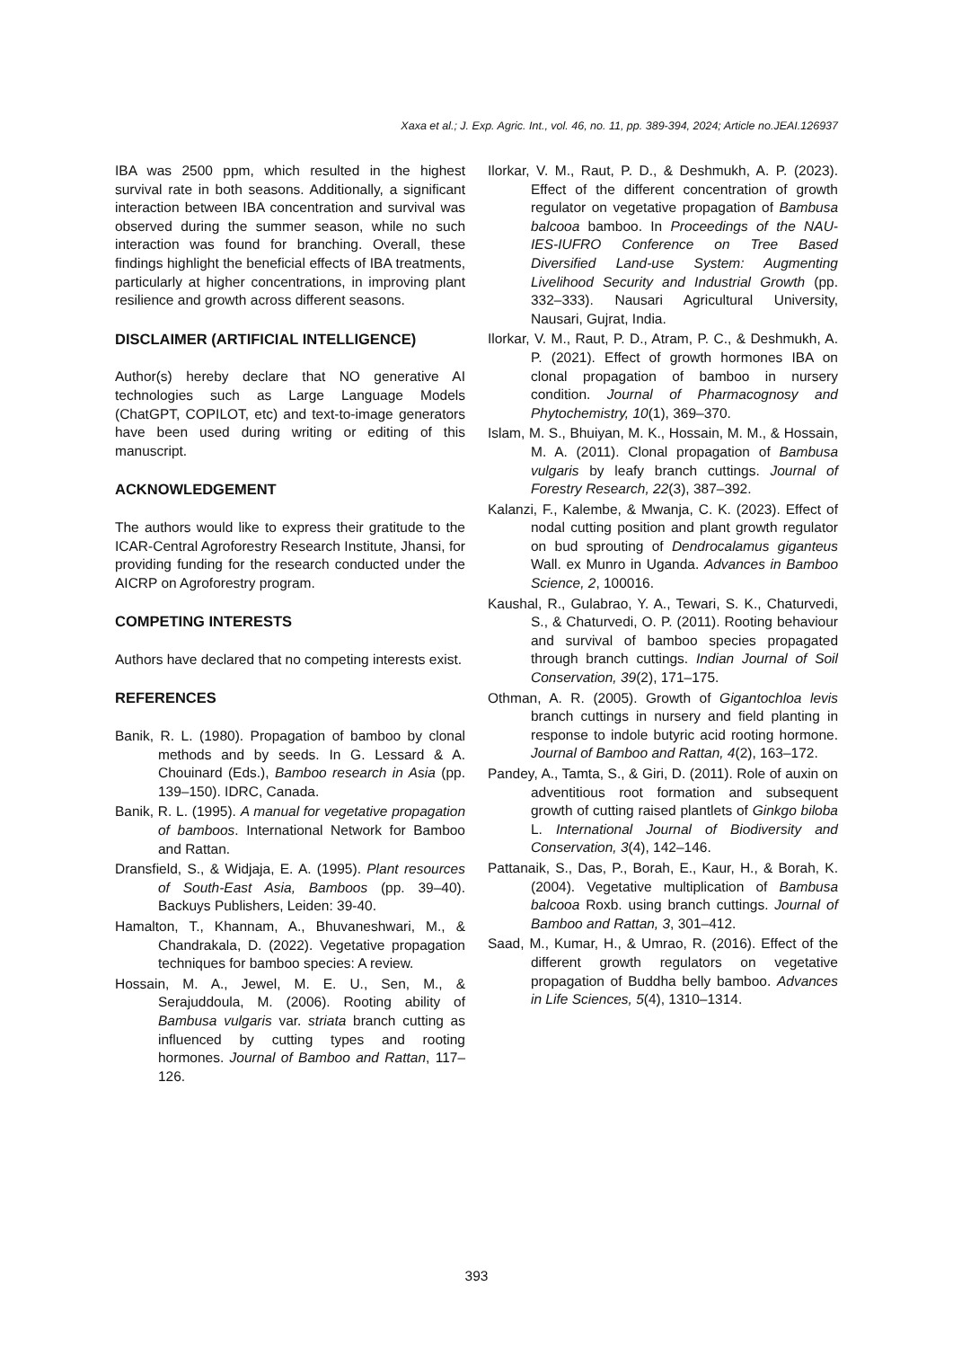Xaxa et al.; J. Exp. Agric. Int., vol. 46, no. 11, pp. 389-394, 2024; Article no.JEAI.126937
IBA was 2500 ppm, which resulted in the highest survival rate in both seasons. Additionally, a significant interaction between IBA concentration and survival was observed during the summer season, while no such interaction was found for branching. Overall, these findings highlight the beneficial effects of IBA treatments, particularly at higher concentrations, in improving plant resilience and growth across different seasons.
DISCLAIMER (ARTIFICIAL INTELLIGENCE)
Author(s) hereby declare that NO generative AI technologies such as Large Language Models (ChatGPT, COPILOT, etc) and text-to-image generators have been used during writing or editing of this manuscript.
ACKNOWLEDGEMENT
The authors would like to express their gratitude to the ICAR-Central Agroforestry Research Institute, Jhansi, for providing funding for the research conducted under the AICRP on Agroforestry program.
COMPETING INTERESTS
Authors have declared that no competing interests exist.
REFERENCES
Banik, R. L. (1980). Propagation of bamboo by clonal methods and by seeds. In G. Lessard & A. Chouinard (Eds.), Bamboo research in Asia (pp. 139–150). IDRC, Canada.
Banik, R. L. (1995). A manual for vegetative propagation of bamboos. International Network for Bamboo and Rattan.
Dransfield, S., & Widjaja, E. A. (1995). Plant resources of South-East Asia, Bamboos (pp. 39–40). Backuys Publishers, Leiden: 39-40.
Hamalton, T., Khannam, A., Bhuvaneshwari, M., & Chandrakala, D. (2022). Vegetative propagation techniques for bamboo species: A review.
Hossain, M. A., Jewel, M. E. U., Sen, M., & Serajuddoula, M. (2006). Rooting ability of Bambusa vulgaris var. striata branch cutting as influenced by cutting types and rooting hormones. Journal of Bamboo and Rattan, 117–126.
Ilorkar, V. M., Raut, P. D., & Deshmukh, A. P. (2023). Effect of the different concentration of growth regulator on vegetative propagation of Bambusa balcooa bamboo. In Proceedings of the NAU-IES-IUFRO Conference on Tree Based Diversified Land-use System: Augmenting Livelihood Security and Industrial Growth (pp. 332–333). Nausari Agricultural University, Nausari, Gujrat, India.
Ilorkar, V. M., Raut, P. D., Atram, P. C., & Deshmukh, A. P. (2021). Effect of growth hormones IBA on clonal propagation of bamboo in nursery condition. Journal of Pharmacognosy and Phytochemistry, 10(1), 369–370.
Islam, M. S., Bhuiyan, M. K., Hossain, M. M., & Hossain, M. A. (2011). Clonal propagation of Bambusa vulgaris by leafy branch cuttings. Journal of Forestry Research, 22(3), 387–392.
Kalanzi, F., Kalembe, & Mwanja, C. K. (2023). Effect of nodal cutting position and plant growth regulator on bud sprouting of Dendrocalamus giganteus Wall. ex Munro in Uganda. Advances in Bamboo Science, 2, 100016.
Kaushal, R., Gulabrao, Y. A., Tewari, S. K., Chaturvedi, S., & Chaturvedi, O. P. (2011). Rooting behaviour and survival of bamboo species propagated through branch cuttings. Indian Journal of Soil Conservation, 39(2), 171–175.
Othman, A. R. (2005). Growth of Gigantochloa levis branch cuttings in nursery and field planting in response to indole butyric acid rooting hormone. Journal of Bamboo and Rattan, 4(2), 163–172.
Pandey, A., Tamta, S., & Giri, D. (2011). Role of auxin on adventitious root formation and subsequent growth of cutting raised plantlets of Ginkgo biloba L. International Journal of Biodiversity and Conservation, 3(4), 142–146.
Pattanaik, S., Das, P., Borah, E., Kaur, H., & Borah, K. (2004). Vegetative multiplication of Bambusa balcooa Roxb. using branch cuttings. Journal of Bamboo and Rattan, 3, 301–412.
Saad, M., Kumar, H., & Umrao, R. (2016). Effect of the different growth regulators on vegetative propagation of Buddha belly bamboo. Advances in Life Sciences, 5(4), 1310–1314.
393